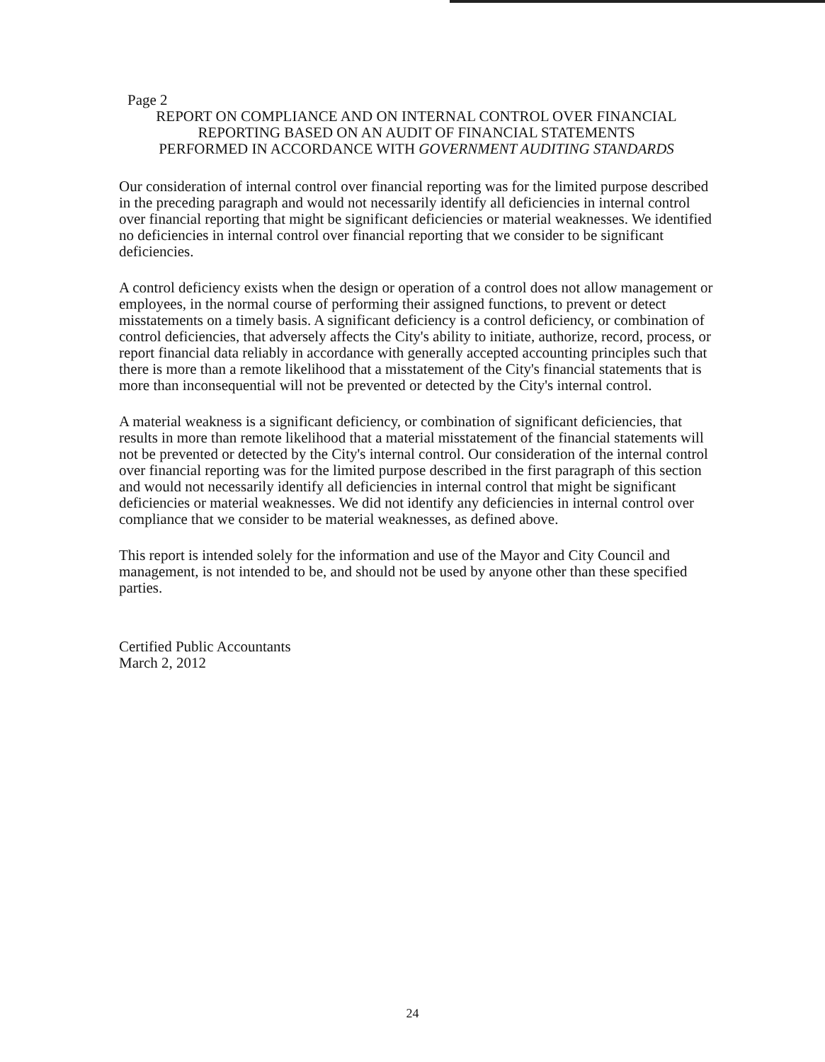Page 2
REPORT ON COMPLIANCE AND ON INTERNAL CONTROL OVER FINANCIAL
REPORTING BASED ON AN AUDIT OF FINANCIAL STATEMENTS
PERFORMED IN ACCORDANCE WITH GOVERNMENT AUDITING STANDARDS
Our consideration of internal control over financial reporting was for the limited purpose described in the preceding paragraph and would not necessarily identify all deficiencies in internal control over financial reporting that might be significant deficiencies or material weaknesses. We identified no deficiencies in internal control over financial reporting that we consider to be significant deficiencies.
A control deficiency exists when the design or operation of a control does not allow management or employees, in the normal course of performing their assigned functions, to prevent or detect misstatements on a timely basis. A significant deficiency is a control deficiency, or combination of control deficiencies, that adversely affects the City's ability to initiate, authorize, record, process, or report financial data reliably in accordance with generally accepted accounting principles such that there is more than a remote likelihood that a misstatement of the City's financial statements that is more than inconsequential will not be prevented or detected by the City's internal control.
A material weakness is a significant deficiency, or combination of significant deficiencies, that results in more than remote likelihood that a material misstatement of the financial statements will not be prevented or detected by the City's internal control. Our consideration of the internal control over financial reporting was for the limited purpose described in the first paragraph of this section and would not necessarily identify all deficiencies in internal control that might be significant deficiencies or material weaknesses. We did not identify any deficiencies in internal control over compliance that we consider to be material weaknesses, as defined above.
This report is intended solely for the information and use of the Mayor and City Council and management, is not intended to be, and should not be used by anyone other than these specified parties.
Certified Public Accountants
March 2, 2012
24